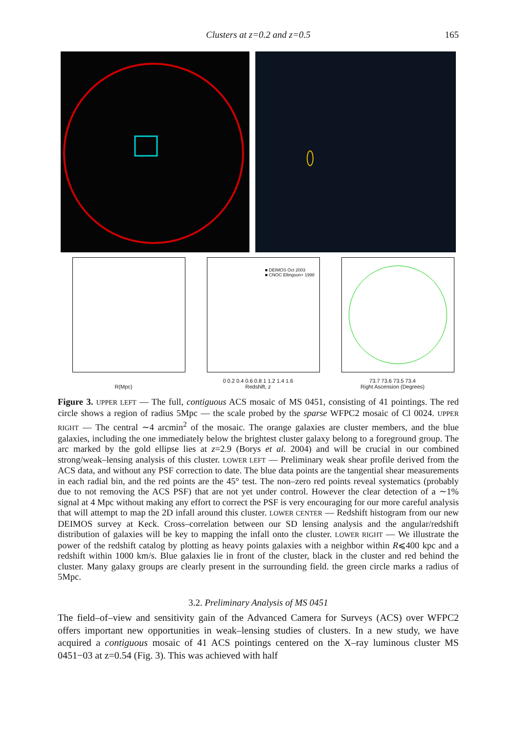Clusters at z=0.2 and z=0.5
165
R(Mpc)
■ DEIMOS Oct 2003
■ CNOC Ellingson+ 1998
0 0.2 0.4 0.6 0.8 1 1.2 1.4 1.6
Redshift, z
73.7 73.6 73.5 73.4
Right Ascension (Degrees)
Figure 3. UPPER LEFT — The full, contiguous ACS mosaic of MS 0451, consisting of 41 pointings. The red circle shows a region of radius 5Mpc — the scale probed by the sparse WFPC2 mosaic of Cl 0024. UPPER RIGHT — The central ∼4 arcmin<sup>2</sup> of the mosaic. The orange galaxies are cluster members, and the blue galaxies, including the one immediately below the brightest cluster galaxy belong to a foreground group. The arc marked by the gold ellipse lies at z=2.9 (Borys et al. 2004) and will be crucial in our combined strong/weak–lensing analysis of this cluster. LOWER LEFT — Preliminary weak shear profile derived from the ACS data, and without any PSF correction to date. The blue data points are the tangential shear measurements in each radial bin, and the red points are the 45° test. The non–zero red points reveal systematics (probably due to not removing the ACS PSF) that are not yet under control. However the clear detection of a ∼1% signal at 4 Mpc without making any effort to correct the PSF is very encouraging for our more careful analysis that will attempt to map the 2D infall around this cluster. LOWER CENTER — Redshift histogram from our new DEIMOS survey at Keck. Cross–correlation between our SD lensing analysis and the angular/redshift distribution of galaxies will be key to mapping the infall onto the cluster. LOWER RIGHT — We illustrate the power of the redshift catalog by plotting as heavy points galaxies with a neighbor within R⩽400 kpc and a redshift within 1000 km/s. Blue galaxies lie in front of the cluster, black in the cluster and red behind the cluster. Many galaxy groups are clearly present in the surrounding field. the green circle marks a radius of 5Mpc.
3.2. Preliminary Analysis of MS 0451
The field–of–view and sensitivity gain of the Advanced Camera for Surveys (ACS) over WFPC2 offers important new opportunities in weak–lensing studies of clusters. In a new study, we have acquired a contiguous mosaic of 41 ACS pointings centered on the X–ray luminous cluster MS 0451−03 at z=0.54 (Fig. 3). This was achieved with half